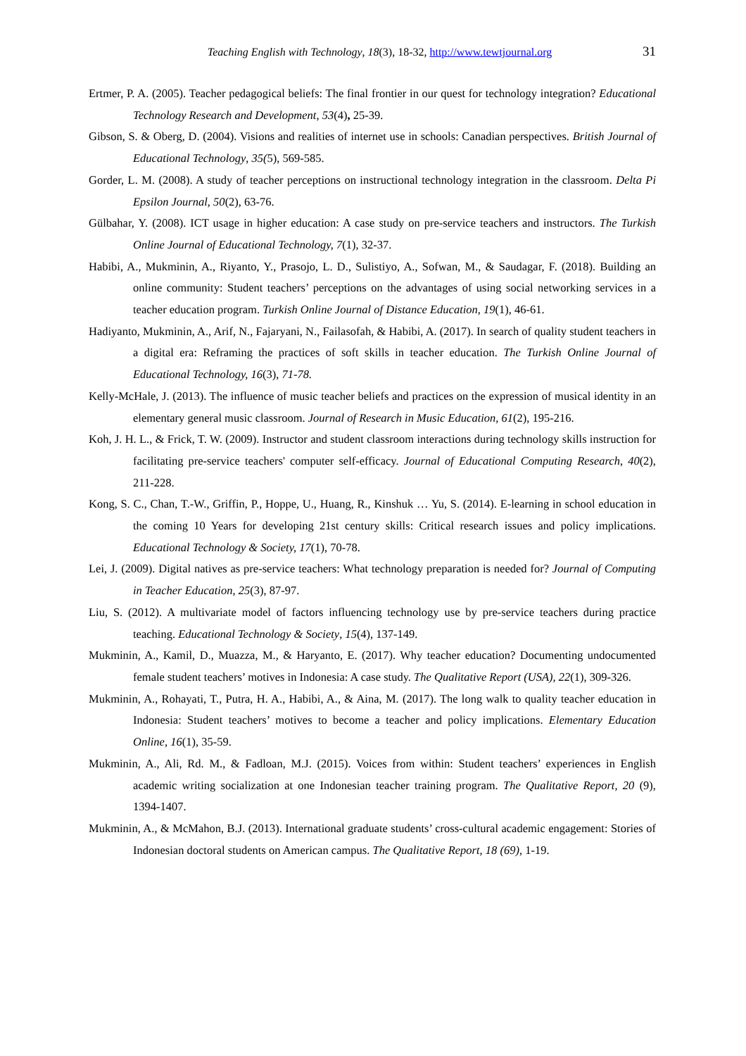Teaching English with Technology, 18(3), 18-32, http://www.tewtjournal.org 31
Ertmer, P. A. (2005). Teacher pedagogical beliefs: The final frontier in our quest for technology integration? Educational Technology Research and Development, 53(4), 25-39.
Gibson, S. & Oberg, D. (2004). Visions and realities of internet use in schools: Canadian perspectives. British Journal of Educational Technology, 35(5), 569-585.
Gorder, L. M. (2008). A study of teacher perceptions on instructional technology integration in the classroom. Delta Pi Epsilon Journal, 50(2), 63-76.
Gülbahar, Y. (2008). ICT usage in higher education: A case study on pre-service teachers and instructors. The Turkish Online Journal of Educational Technology, 7(1), 32-37.
Habibi, A., Mukminin, A., Riyanto, Y., Prasojo, L. D., Sulistiyo, A., Sofwan, M., & Saudagar, F. (2018). Building an online community: Student teachers’ perceptions on the advantages of using social networking services in a teacher education program. Turkish Online Journal of Distance Education, 19(1), 46-61.
Hadiyanto, Mukminin, A., Arif, N., Fajaryani, N., Failasofah, & Habibi, A. (2017). In search of quality student teachers in a digital era: Reframing the practices of soft skills in teacher education. The Turkish Online Journal of Educational Technology, 16(3), 71-78.
Kelly-McHale, J. (2013). The influence of music teacher beliefs and practices on the expression of musical identity in an elementary general music classroom. Journal of Research in Music Education, 61(2), 195-216.
Koh, J. H. L., & Frick, T. W. (2009). Instructor and student classroom interactions during technology skills instruction for facilitating pre-service teachers' computer self-efficacy. Journal of Educational Computing Research, 40(2), 211-228.
Kong, S. C., Chan, T.-W., Griffin, P., Hoppe, U., Huang, R., Kinshuk … Yu, S. (2014). E-learning in school education in the coming 10 Years for developing 21st century skills: Critical research issues and policy implications. Educational Technology & Society, 17(1), 70-78.
Lei, J. (2009). Digital natives as pre-service teachers: What technology preparation is needed for? Journal of Computing in Teacher Education, 25(3), 87-97.
Liu, S. (2012). A multivariate model of factors influencing technology use by pre-service teachers during practice teaching. Educational Technology & Society, 15(4), 137-149.
Mukminin, A., Kamil, D., Muazza, M., & Haryanto, E. (2017). Why teacher education? Documenting undocumented female student teachers’ motives in Indonesia: A case study. The Qualitative Report (USA), 22(1), 309-326.
Mukminin, A., Rohayati, T., Putra, H. A., Habibi, A., & Aina, M. (2017). The long walk to quality teacher education in Indonesia: Student teachers’ motives to become a teacher and policy implications. Elementary Education Online, 16(1), 35-59.
Mukminin, A., Ali, Rd. M., & Fadloan, M.J. (2015). Voices from within: Student teachers’ experiences in English academic writing socialization at one Indonesian teacher training program. The Qualitative Report, 20 (9), 1394-1407.
Mukminin, A., & McMahon, B.J. (2013). International graduate students’ cross-cultural academic engagement: Stories of Indonesian doctoral students on American campus. The Qualitative Report, 18 (69), 1-19.